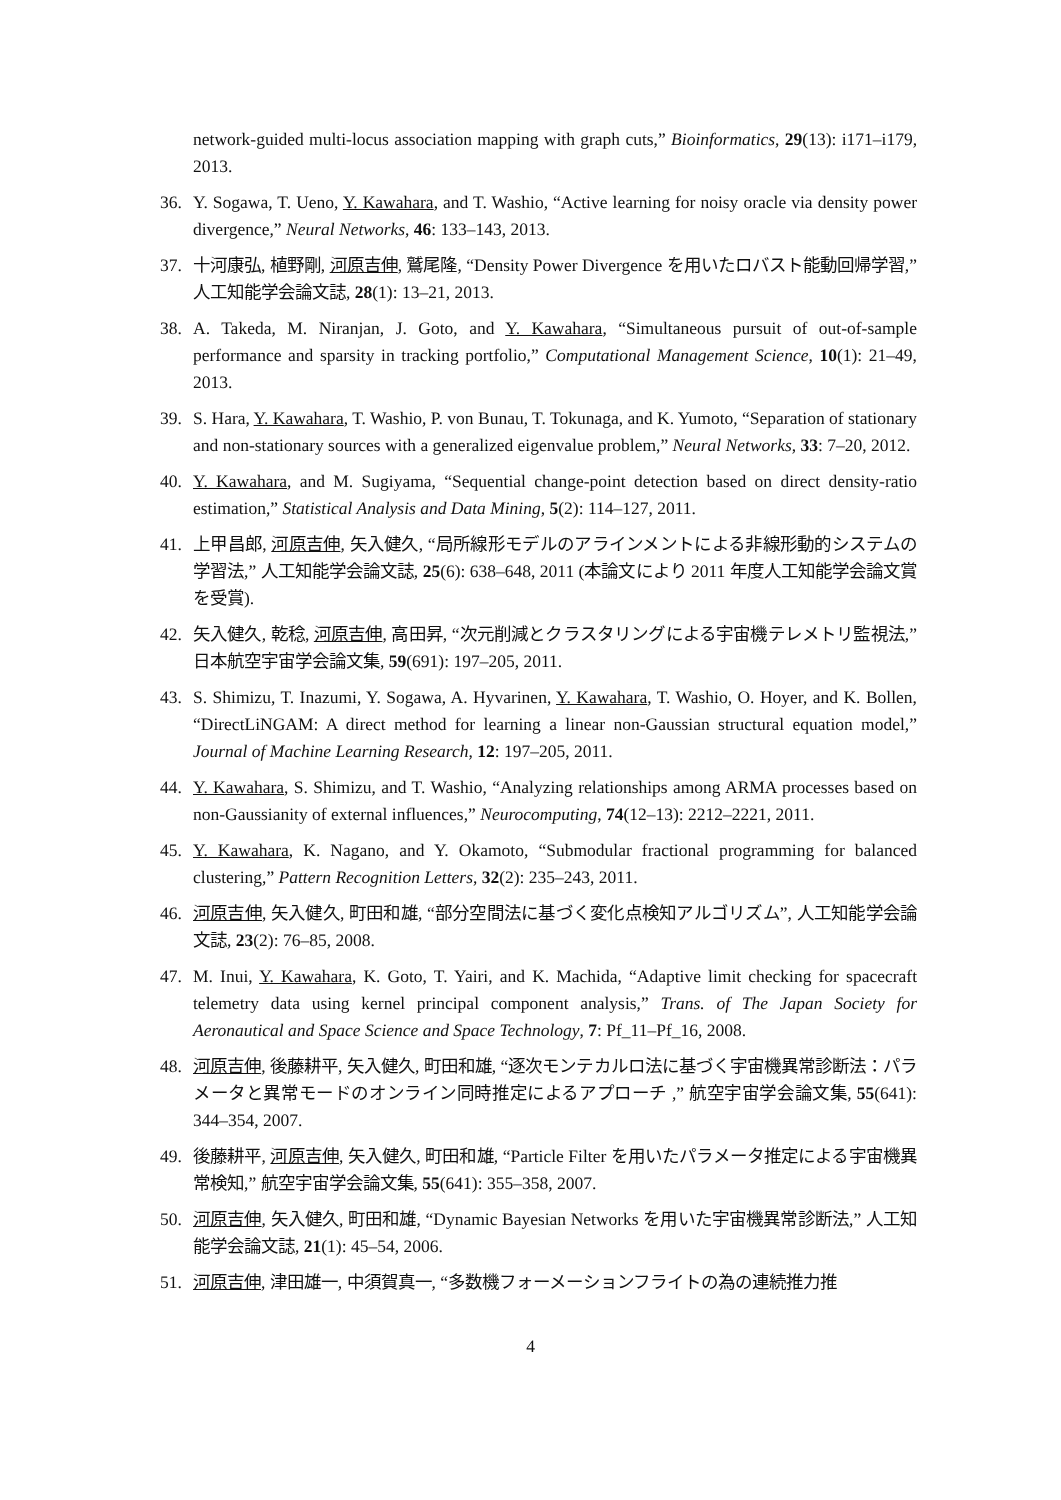network-guided multi-locus association mapping with graph cuts,” Bioinformatics, 29(13): i171–i179, 2013.
36. Y. Sogawa, T. Ueno, Y. Kawahara, and T. Washio, “Active learning for noisy oracle via density power divergence,” Neural Networks, 46: 133–143, 2013.
37. 十河康弘, 植野剛, 河原吉伸, 鷲尾隆, “Density Power Divergence を用いたロバスト能動回帰学習,” 人工知能学会論文誌, 28(1): 13–21, 2013.
38. A. Takeda, M. Niranjan, J. Goto, and Y. Kawahara, “Simultaneous pursuit of out-of-sample performance and sparsity in tracking portfolio,” Computational Management Science, 10(1): 21–49, 2013.
39. S. Hara, Y. Kawahara, T. Washio, P. von Bunau, T. Tokunaga, and K. Yumoto, “Separation of stationary and non-stationary sources with a generalized eigenvalue problem,” Neural Networks, 33: 7–20, 2012.
40. Y. Kawahara, and M. Sugiyama, “Sequential change-point detection based on direct density-ratio estimation,” Statistical Analysis and Data Mining, 5(2): 114–127, 2011.
41. 上甲昌郎, 河原吉伸, 矢入健久, “局所線形モデルのアラインメントによる非線形動的システムの学習法,” 人工知能学会論文誌, 25(6): 638–648, 2011 (本論文により 2011 年度人工知能学会論文賞を受賞).
42. 矢入健久, 乾稔, 河原吉伸, 高田昇, “次元削減とクラスタリングによる宇宙機テレメトリ監視法,” 日本航空宇宙学会論文集, 59(691): 197–205, 2011.
43. S. Shimizu, T. Inazumi, Y. Sogawa, A. Hyvarinen, Y. Kawahara, T. Washio, O. Hoyer, and K. Bollen, “DirectLiNGAM: A direct method for learning a linear non-Gaussian structural equation model,” Journal of Machine Learning Research, 12: 197–205, 2011.
44. Y. Kawahara, S. Shimizu, and T. Washio, “Analyzing relationships among ARMA processes based on non-Gaussianity of external influences,” Neurocomputing, 74(12–13): 2212–2221, 2011.
45. Y. Kawahara, K. Nagano, and Y. Okamoto, “Submodular fractional programming for balanced clustering,” Pattern Recognition Letters, 32(2): 235–243, 2011.
46. 河原吉伸, 矢入健久, 町田和雄, “部分空間法に基づく変化点検知アルゴリズム”, 人工知能学会論文誌, 23(2): 76–85, 2008.
47. M. Inui, Y. Kawahara, K. Goto, T. Yairi, and K. Machida, “Adaptive limit checking for spacecraft telemetry data using kernel principal component analysis,” Trans. of The Japan Society for Aeronautical and Space Science and Space Technology, 7: Pf_11–Pf_16, 2008.
48. 河原吉伸, 後藤耕平, 矢入健久, 町田和雄, “逐次モンテカルロ法に基づく宇宙機異常診断法：パラメータと異常モードのオンライン同時推定によるアプローチ ,” 航空宇宙学会論文集, 55(641): 344–354, 2007.
49. 後藤耕平, 河原吉伸, 矢入健久, 町田和雄, “Particle Filter を用いたパラメータ推定による宇宙機異常検知,” 航空宇宙学会論文集, 55(641): 355–358, 2007.
50. 河原吉伸, 矢入健久, 町田和雄, “Dynamic Bayesian Networks を用いた宇宙機異常診断法,” 人工知能学会論文誌, 21(1): 45–54, 2006.
51. 河原吉伸, 津田雄一, 中須賀真一, “多数機フォーメーションフライトの為の連続推力推
4